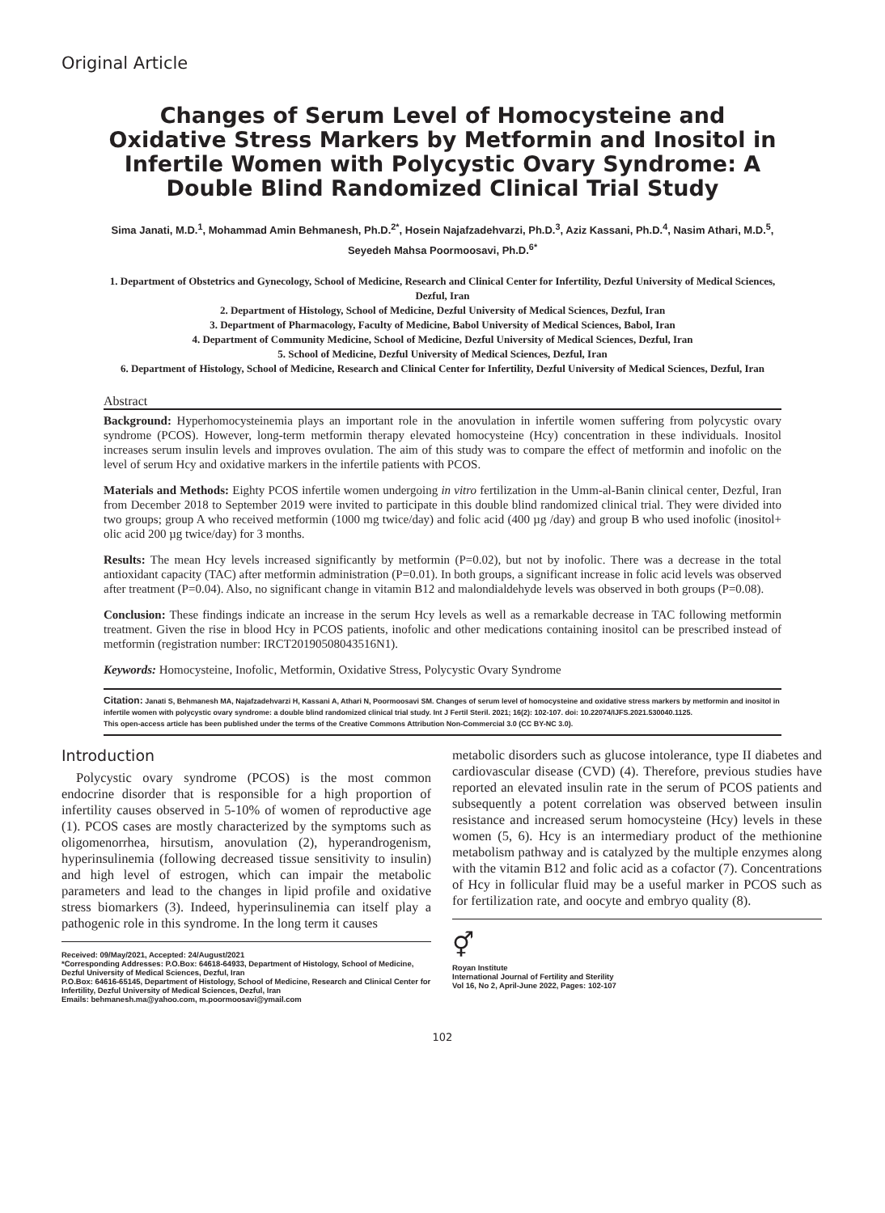Original Article
Changes of Serum Level of Homocysteine and Oxidative Stress Markers by Metformin and Inositol in Infertile Women with Polycystic Ovary Syndrome: A Double Blind Randomized Clinical Trial Study
Sima Janati, M.D.<sup>1</sup>, Mohammad Amin Behmanesh, Ph.D.<sup>2*</sup>, Hosein Najafzadehvarzi, Ph.D.<sup>3</sup>, Aziz Kassani, Ph.D.<sup>4</sup>, Nasim Athari, M.D.<sup>5</sup>, Seyedeh Mahsa Poormoosavi, Ph.D.<sup>6*</sup>
1. Department of Obstetrics and Gynecology, School of Medicine, Research and Clinical Center for Infertility, Dezful University of Medical Sciences, Dezful, Iran
2. Department of Histology, School of Medicine, Dezful University of Medical Sciences, Dezful, Iran
3. Department of Pharmacology, Faculty of Medicine, Babol University of Medical Sciences, Babol, Iran
4. Department of Community Medicine, School of Medicine, Dezful University of Medical Sciences, Dezful, Iran
5. School of Medicine, Dezful University of Medical Sciences, Dezful, Iran
6. Department of Histology, School of Medicine, Research and Clinical Center for Infertility, Dezful University of Medical Sciences, Dezful, Iran
Abstract
Background: Hyperhomocysteinemia plays an important role in the anovulation in infertile women suffering from polycystic ovary syndrome (PCOS). However, long-term metformin therapy elevated homocysteine (Hcy) concentration in these individuals. Inositol increases serum insulin levels and improves ovulation. The aim of this study was to compare the effect of metformin and inofolic on the level of serum Hcy and oxidative markers in the infertile patients with PCOS.
Materials and Methods: Eighty PCOS infertile women undergoing in vitro fertilization in the Umm-al-Banin clinical center, Dezful, Iran from December 2018 to September 2019 were invited to participate in this double blind randomized clinical trial. They were divided into two groups; group A who received metformin (1000 mg twice/day) and folic acid (400 µg /day) and group B who used inofolic (inositol+ olic acid 200 µg twice/day) for 3 months.
Results: The mean Hcy levels increased significantly by metformin (P=0.02), but not by inofolic. There was a decrease in the total antioxidant capacity (TAC) after metformin administration (P=0.01). In both groups, a significant increase in folic acid levels was observed after treatment (P=0.04). Also, no significant change in vitamin B12 and malondialdehyde levels was observed in both groups (P=0.08).
Conclusion: These findings indicate an increase in the serum Hcy levels as well as a remarkable decrease in TAC following metformin treatment. Given the rise in blood Hcy in PCOS patients, inofolic and other medications containing inositol can be prescribed instead of metformin (registration number: IRCT20190508043516N1).
Keywords: Homocysteine, Inofolic, Metformin, Oxidative Stress, Polycystic Ovary Syndrome
Citation: Janati S, Behmanesh MA, Najafzadehvarzi H, Kassani A, Athari N, Poormoosavi SM. Changes of serum level of homocysteine and oxidative stress markers by metformin and inositol in infertile women with polycystic ovary syndrome: a double blind randomized clinical trial study. Int J Fertil Steril. 2021; 16(2): 102-107. doi: 10.22074/IJFS.2021.530040.1125.
This open-access article has been published under the terms of the Creative Commons Attribution Non-Commercial 3.0 (CC BY-NC 3.0).
Introduction
Polycystic ovary syndrome (PCOS) is the most common endocrine disorder that is responsible for a high proportion of infertility causes observed in 5-10% of women of reproductive age (1). PCOS cases are mostly characterized by the symptoms such as oligomenorrhea, hirsutism, anovulation (2), hyperandrogenism, hyperinsulinemia (following decreased tissue sensitivity to insulin) and high level of estrogen, which can impair the metabolic parameters and lead to the changes in lipid profile and oxidative stress biomarkers (3). Indeed, hyperinsulinemia can itself play a pathogenic role in this syndrome. In the long term it causes
Received: 09/May/2021, Accepted: 24/August/2021
*Corresponding Addresses: P.O.Box: 64618-64933, Department of Histology, School of Medicine, Dezful University of Medical Sciences, Dezful, Iran
P.O.Box: 64616-65145, Department of Histology, School of Medicine, Research and Clinical Center for Infertility, Dezful University of Medical Sciences, Dezful, Iran
Emails: behmanesh.ma@yahoo.com, m.poormoosavi@ymail.com
metabolic disorders such as glucose intolerance, type II diabetes and cardiovascular disease (CVD) (4). Therefore, previous studies have reported an elevated insulin rate in the serum of PCOS patients and subsequently a potent correlation was observed between insulin resistance and increased serum homocysteine (Hcy) levels in these women (5, 6). Hcy is an intermediary product of the methionine metabolism pathway and is catalyzed by the multiple enzymes along with the vitamin B12 and folic acid as a cofactor (7). Concentrations of Hcy in follicular fluid may be a useful marker in PCOS such as for fertilization rate, and oocyte and embryo quality (8).
⚥
Royan Institute
International Journal of Fertility and Sterility
Vol 16, No 2, April-June 2022, Pages: 102-107
102